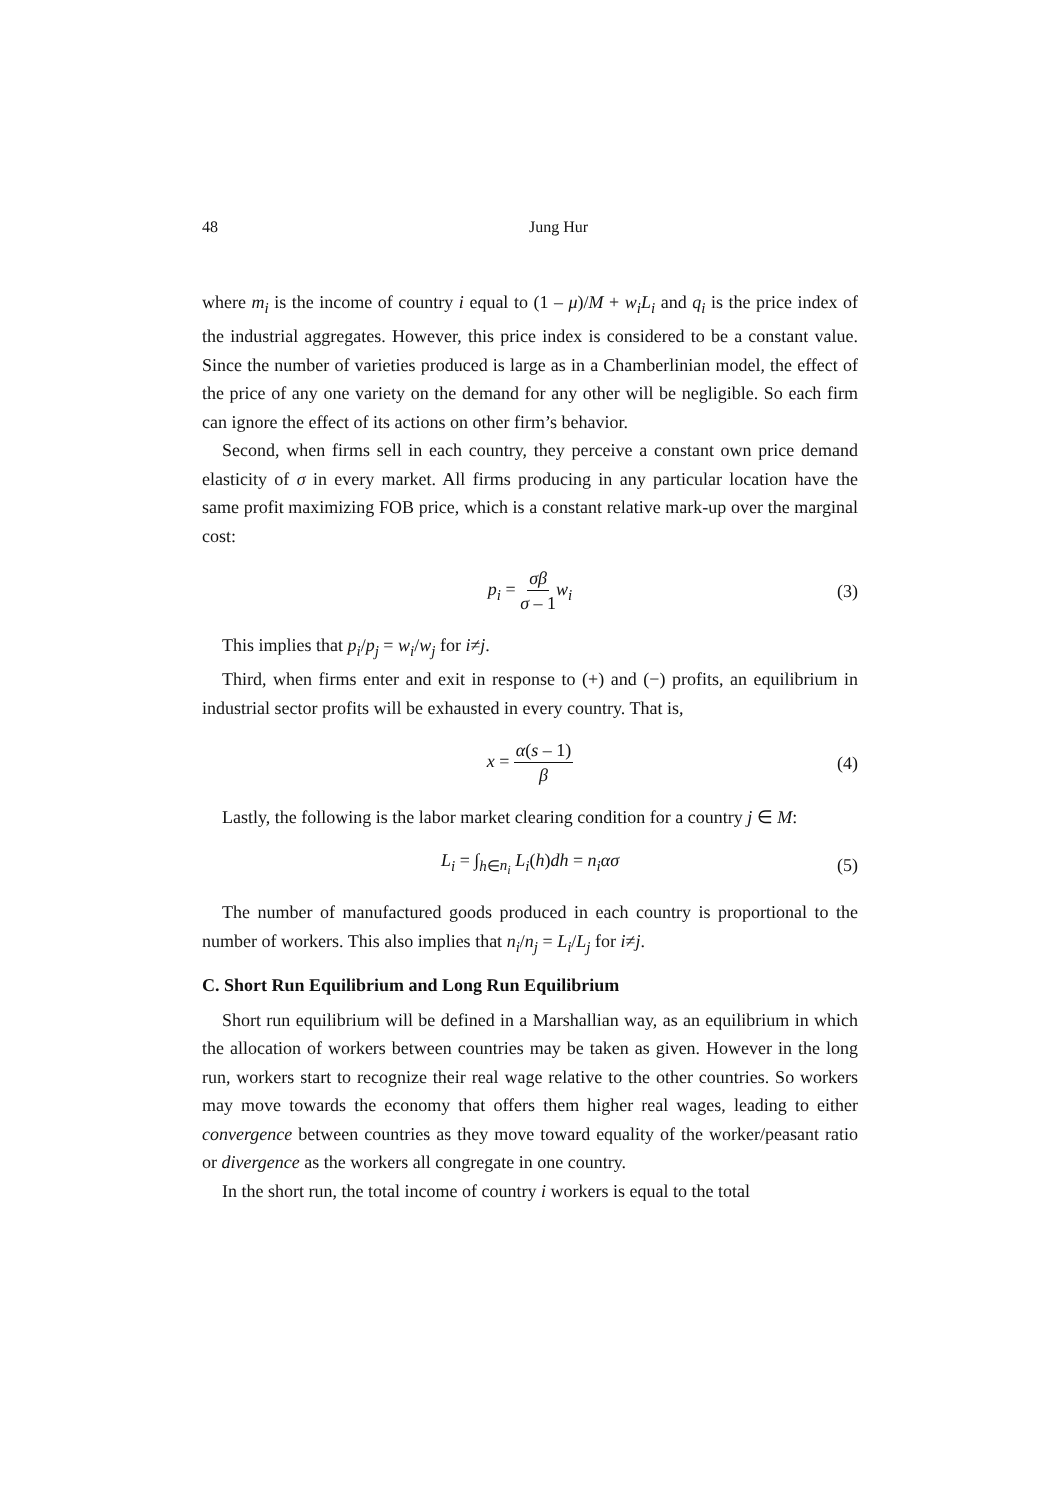48 Jung Hur
where m<sub>i</sub> is the income of country i equal to (1 – μ)/M + w<sub>i</sub>L<sub>i</sub> and q<sub>i</sub> is the price index of the industrial aggregates. However, this price index is considered to be a constant value. Since the number of varieties produced is large as in a Chamberlinian model, the effect of the price of any one variety on the demand for any other will be negligible. So each firm can ignore the effect of its actions on other firm’s behavior.
Second, when firms sell in each country, they perceive a constant own price demand elasticity of σ in every market. All firms producing in any particular location have the same profit maximizing FOB price, which is a constant relative mark-up over the marginal cost:
p<sub>i</sub> = σβ σ – 1 w<sub>i</sub> (3)
This implies that p<sub>i</sub>/p<sub>j</sub> = w<sub>i</sub>/w<sub>j</sub> for i≠j.
Third, when firms enter and exit in response to (+) and (−) profits, an equilibrium in industrial sector profits will be exhausted in every country. That is,
x = α(s – 1) β (4)
Lastly, the following is the labor market clearing condition for a country j ∈ M:
L<sub>i</sub> = ∫<sub>h∈n<sub>i</sub></sub> L<sub>i</sub>(h)dh = n<sub>i</sub>ασ (5)
The number of manufactured goods produced in each country is proportional to the number of workers. This also implies that n<sub>i</sub>/n<sub>j</sub> = L<sub>i</sub>/L<sub>j</sub> for i≠j.
C. Short Run Equilibrium and Long Run Equilibrium
Short run equilibrium will be defined in a Marshallian way, as an equilibrium in which the allocation of workers between countries may be taken as given. However in the long run, workers start to recognize their real wage relative to the other countries. So workers may move towards the economy that offers them higher real wages, leading to either convergence between countries as they move toward equality of the worker/peasant ratio or divergence as the workers all congregate in one country.
In the short run, the total income of country i workers is equal to the total